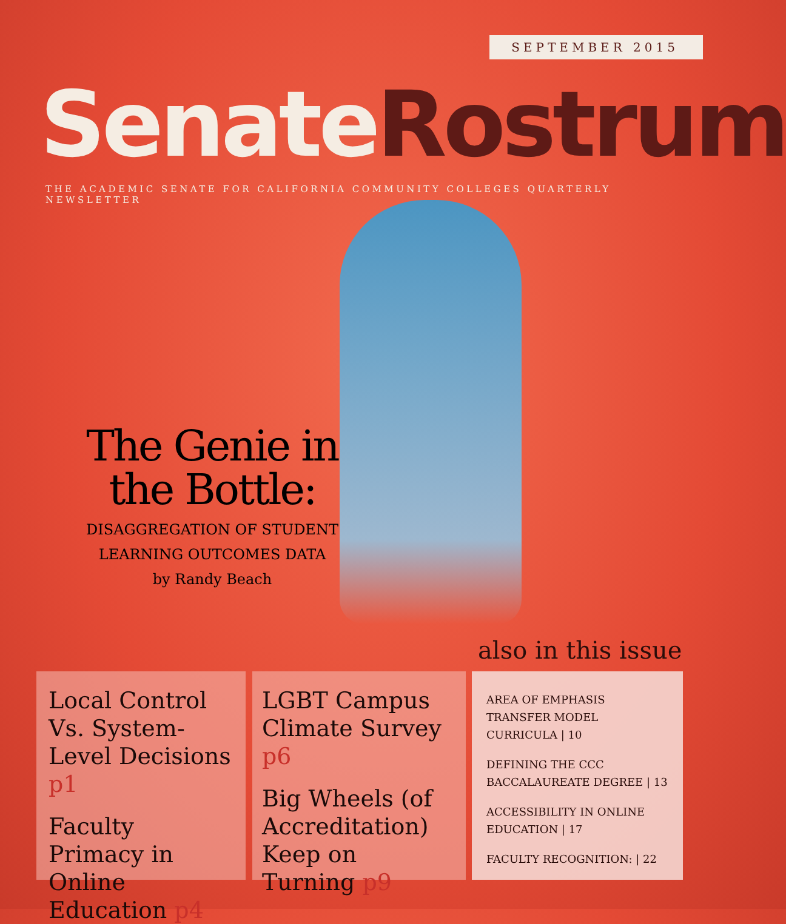SEPTEMBER 2015
Senate Rostrum
THE ACADEMIC SENATE FOR CALIFORNIA COMMUNITY COLLEGES QUARTERLY NEWSLETTER
The Genie in the Bottle:
DISAGGREGATION OF STUDENT LEARNING OUTCOMES DATA
by Randy Beach
also in this issue
Local Control Vs. System-Level Decisions p1
Faculty Primacy in Online Education p4
LGBT Campus Climate Survey p6
Big Wheels (of Accreditation) Keep on Turning p9
AREA OF EMPHASIS TRANSFER MODEL CURRICULA | 10
DEFINING THE CCC BACCALAUREATE DEGREE | 13
ACCESSIBILITY IN ONLINE EDUCATION | 17
FACULTY RECOGNITION: | 22